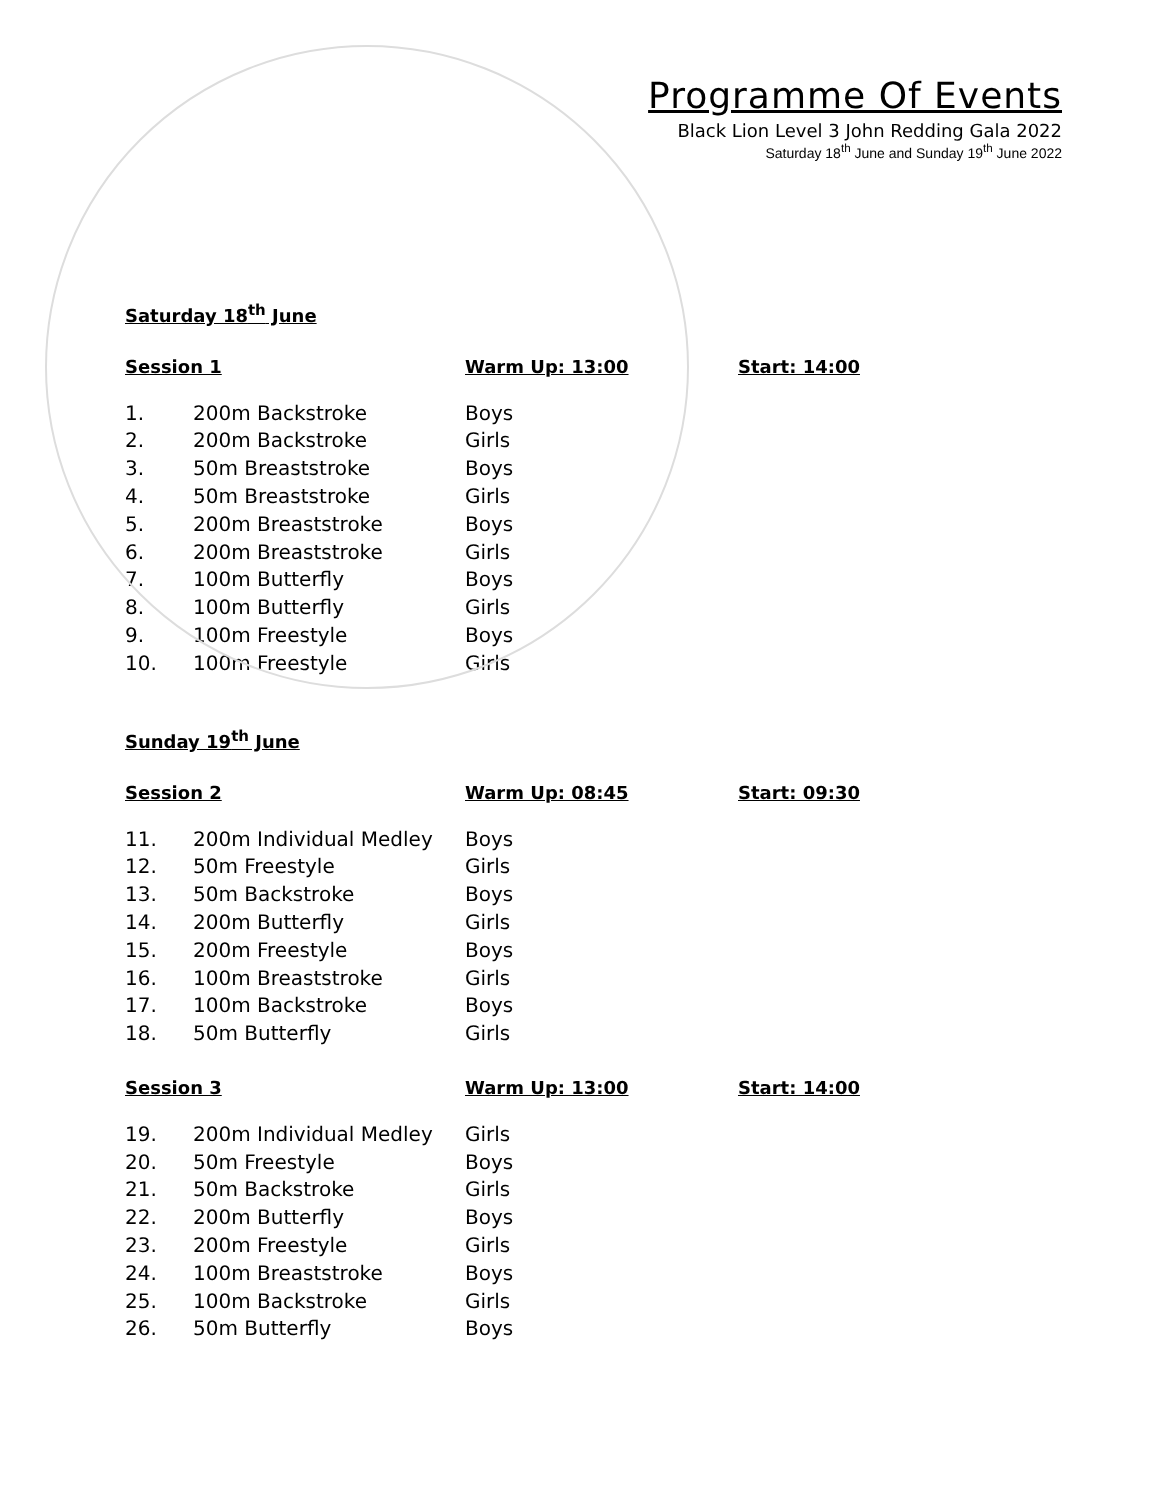Programme Of Events
Black Lion Level 3 John Redding Gala 2022
Saturday 18<sup>th</sup> June and Sunday 19<sup>th</sup> June 2022
Saturday 18<sup>th</sup> June
Session 1 Warm Up: 13:00 Start: 14:00
| 1. | 200m Backstroke | Boys |
| 2. | 200m Backstroke | Girls |
| 3. | 50m Breaststroke | Boys |
| 4. | 50m Breaststroke | Girls |
| 5. | 200m Breaststroke | Boys |
| 6. | 200m Breaststroke | Girls |
| 7. | 100m Butterfly | Boys |
| 8. | 100m Butterfly | Girls |
| 9. | 100m Freestyle | Boys |
| 10. | 100m Freestyle | Girls |
Sunday 19<sup>th</sup> June
Session 2 Warm Up: 08:45 Start: 09:30
| 11. | 200m Individual Medley | Boys |
| 12. | 50m Freestyle | Girls |
| 13. | 50m Backstroke | Boys |
| 14. | 200m Butterfly | Girls |
| 15. | 200m Freestyle | Boys |
| 16. | 100m Breaststroke | Girls |
| 17. | 100m Backstroke | Boys |
| 18. | 50m Butterfly | Girls |
Session 3 Warm Up: 13:00 Start: 14:00
| 19. | 200m Individual Medley | Girls |
| 20. | 50m Freestyle | Boys |
| 21. | 50m Backstroke | Girls |
| 22. | 200m Butterfly | Boys |
| 23. | 200m Freestyle | Girls |
| 24. | 100m Breaststroke | Boys |
| 25. | 100m Backstroke | Girls |
| 26. | 50m Butterfly | Boys |